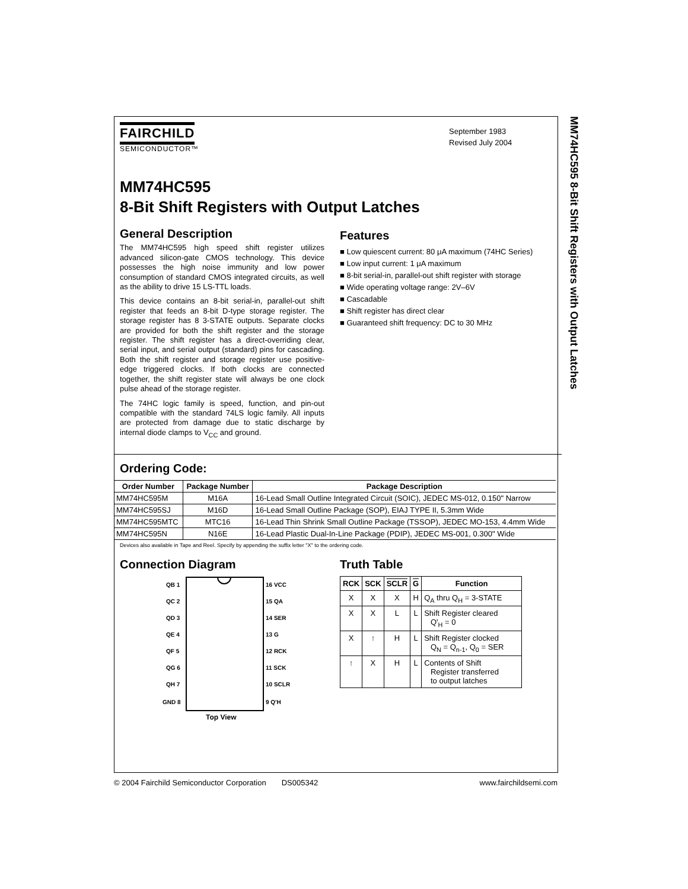MM74HC595 8-Bit Shift Registers with Output Latches
FAIRCHILD
SEMICONDUCTOR™
September 1983
Revised July 2004
MM74HC595
8-Bit Shift Registers with Output Latches
General Description
The MM74HC595 high speed shift register utilizes advanced silicon-gate CMOS technology. This device possesses the high noise immunity and low power consumption of standard CMOS integrated circuits, as well as the ability to drive 15 LS-TTL loads.
This device contains an 8-bit serial-in, parallel-out shift register that feeds an 8-bit D-type storage register. The storage register has 8 3-STATE outputs. Separate clocks are provided for both the shift register and the storage register. The shift register has a direct-overriding clear, serial input, and serial output (standard) pins for cascading. Both the shift register and storage register use positive-edge triggered clocks. If both clocks are connected together, the shift register state will always be one clock pulse ahead of the storage register.
The 74HC logic family is speed, function, and pin-out compatible with the standard 74LS logic family. All inputs are protected from damage due to static discharge by internal diode clamps to V<sub>CC</sub> and ground.
Features
■ Low quiescent current: 80 μA maximum (74HC Series)
■ Low input current: 1 μA maximum
■ 8-bit serial-in, parallel-out shift register with storage
■ Wide operating voltage range: 2V–6V
■ Cascadable
■ Shift register has direct clear
■ Guaranteed shift frequency: DC to 30 MHz
Ordering Code:
| Order Number | Package Number | Package Description |
| --- | --- | --- |
| MM74HC595M | M16A | 16-Lead Small Outline Integrated Circuit (SOIC), JEDEC MS-012, 0.150" Narrow |
| MM74HC595SJ | M16D | 16-Lead Small Outline Package (SOP), EIAJ TYPE II, 5.3mm Wide |
| MM74HC595MTC | MTC16 | 16-Lead Thin Shrink Small Outline Package (TSSOP), JEDEC MO-153, 4.4mm Wide |
| MM74HC595N | N16E | 16-Lead Plastic Dual-In-Line Package (PDIP), JEDEC MS-001, 0.300" Wide |
Devices also available in Tape and Reel. Specify by appending the suffix letter "X" to the ordering code.
Connection Diagram
QB 1
QC 2
QD 3
QE 4
QF 5
QG 6
QH 7
GND 8
16 VCC
15 QA
14 SER
13 G
12 RCK
11 SCK
10 SCLR
9 Q'H
Top View
Truth Table
| RCK | SCK | SCLR | G | Function |
| --- | --- | --- | --- | --- |
| X | X | X | H | Q<sub>A</sub> thru Q<sub>H</sub> = 3-STATE |
| X | X | L | L | Shift Register cleared Q'<sub>H</sub> = 0 |
| X | ↑ | H | L | Shift Register clocked Q<sub>N</sub> = Q<sub>n-1</sub>, Q<sub>0</sub> = SER |
| ↑ | X | H | L | Contents of Shift Register transferred to output latches |
© 2004 Fairchild Semiconductor Corporation DS005342 www.fairchildsemi.com